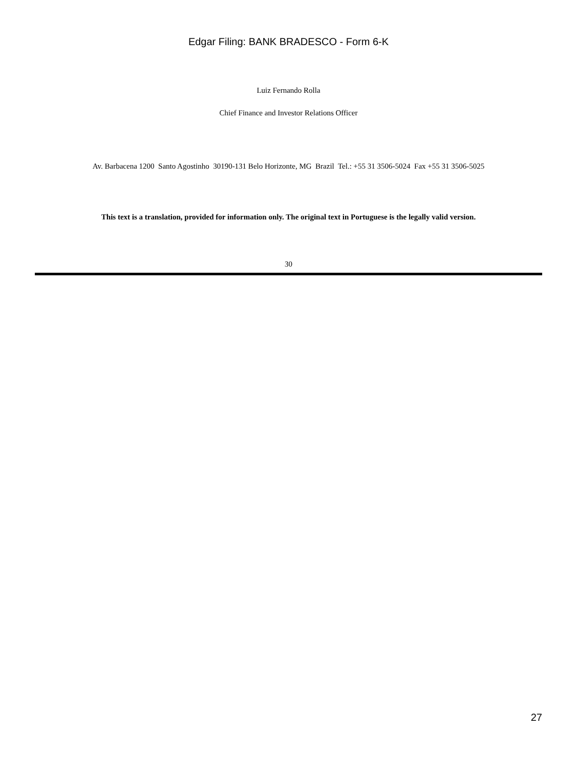Edgar Filing: BANK BRADESCO - Form 6-K
Luiz Fernando Rolla
Chief Finance and Investor Relations Officer
Av. Barbacena 1200 Santo Agostinho 30190-131 Belo Horizonte, MG Brazil Tel.: +55 31 3506-5024 Fax +55 31 3506-5025
This text is a translation, provided for information only. The original text in Portuguese is the legally valid version.
30
27